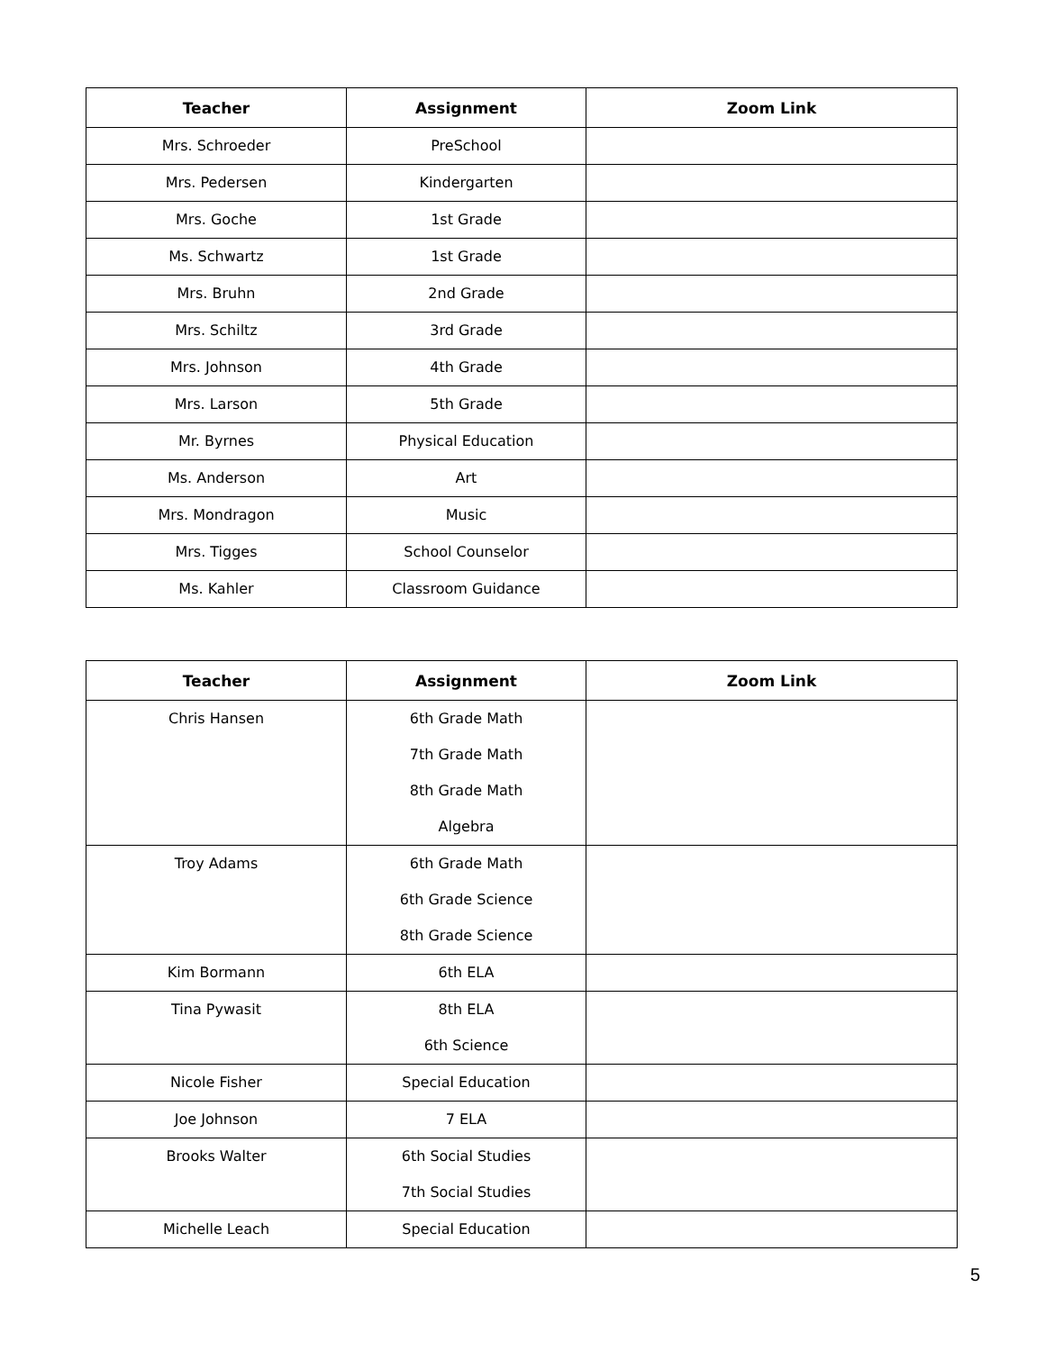| Teacher | Assignment | Zoom Link |
| --- | --- | --- |
| Mrs. Schroeder | PreSchool | |
| Mrs. Pedersen | Kindergarten | |
| Mrs. Goche | 1st Grade | |
| Ms. Schwartz | 1st Grade | |
| Mrs. Bruhn | 2nd Grade | |
| Mrs. Schiltz | 3rd Grade | |
| Mrs. Johnson | 4th Grade | |
| Mrs. Larson | 5th Grade | |
| Mr. Byrnes | Physical Education | |
| Ms. Anderson | Art | |
| Mrs. Mondragon | Music | |
| Mrs. Tigges | School Counselor | |
| Ms. Kahler | Classroom Guidance | |
| Teacher | Assignment | Zoom Link |
| --- | --- | --- |
| Chris Hansen | 6th Grade Math 7th Grade Math 8th Grade Math Algebra | |
| Troy Adams | 6th Grade Math 6th Grade Science 8th Grade Science | |
| Kim Bormann | 6th ELA | |
| Tina Pywasit | 8th ELA 6th Science | |
| Nicole Fisher | Special Education | |
| Joe Johnson | 7 ELA | |
| Brooks Walter | 6th Social Studies 7th Social Studies | |
| Michelle Leach | Special Education | |
5